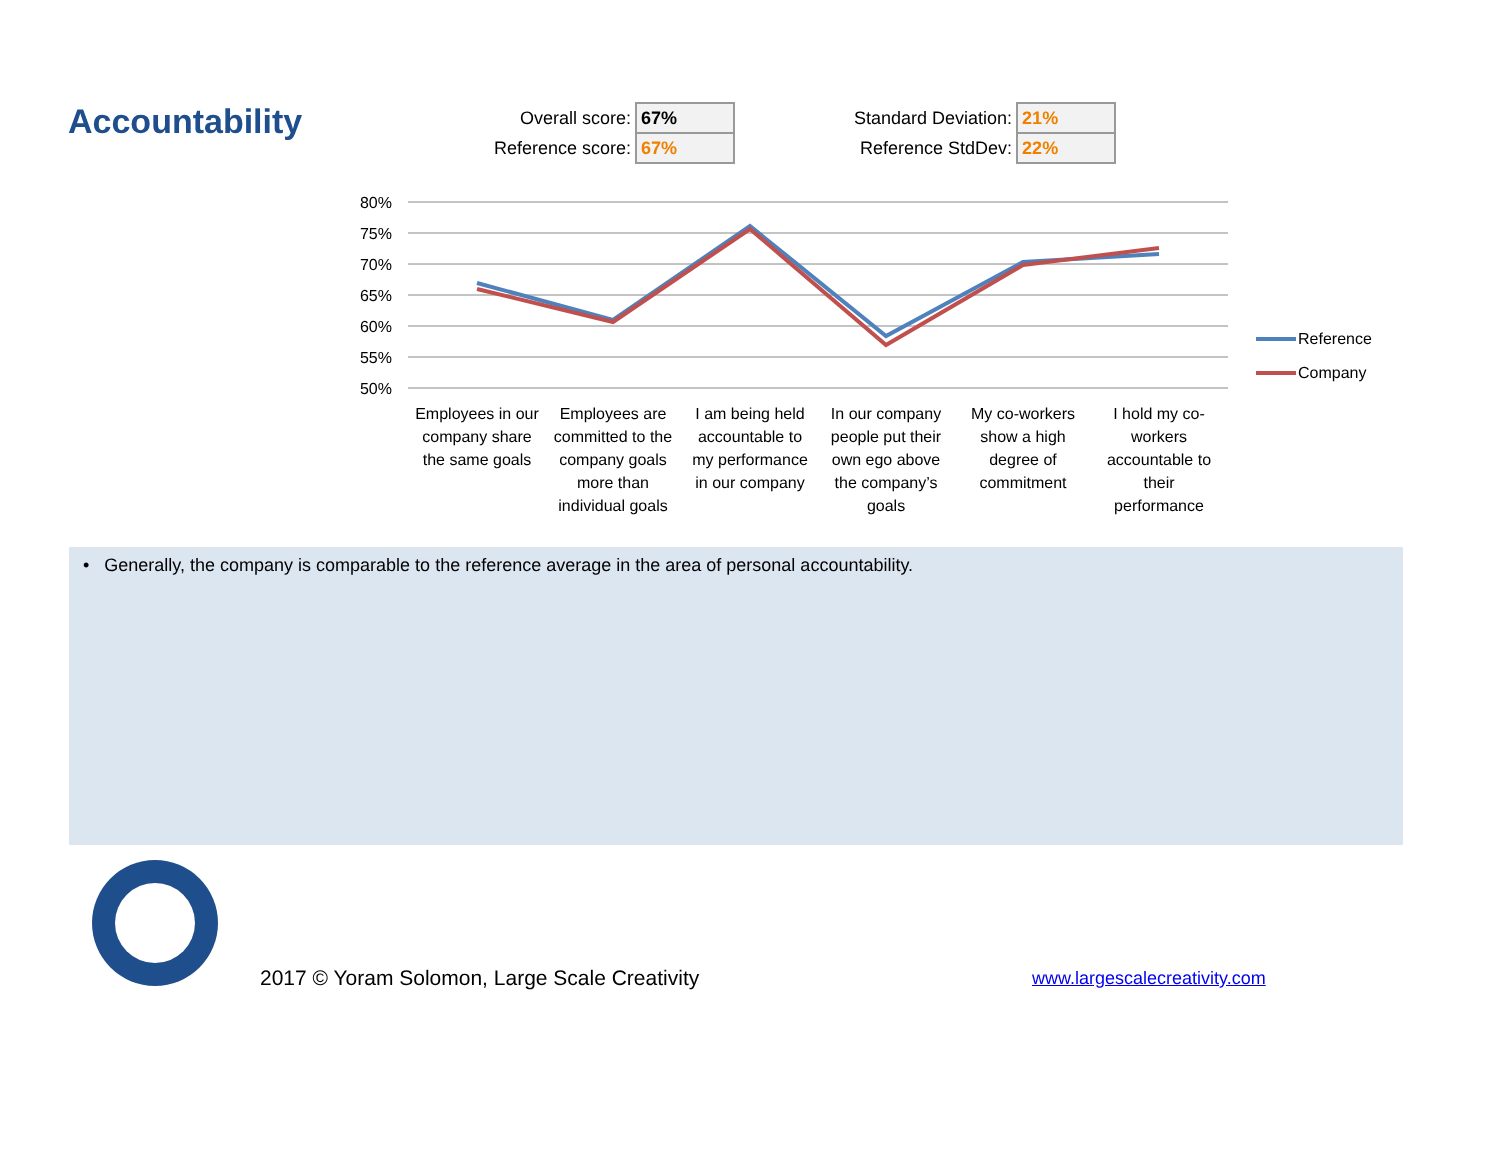Accountability
| Overall score: | 67% |
| Reference score: | 67% |
| Standard Deviation: | 21% |
| Reference StdDev: | 22% |
80%
75%
70%
65%
60%
55%
50%
Employees in our
company share
the same goals
Employees are
committed to the
company goals
more than
individual goals
I am being held
accountable to
my performance
in our company
In our company
people put their
own ego above
the company’s
goals
My co-workers
show a high
degree of
commitment
I hold my co-
workers
accountable to
their
performance
Reference
Company
• Generally, the company is comparable to the reference average in the area of personal accountability.
2017 © Yoram Solomon, Large Scale Creativity
www.largescalecreativity.com